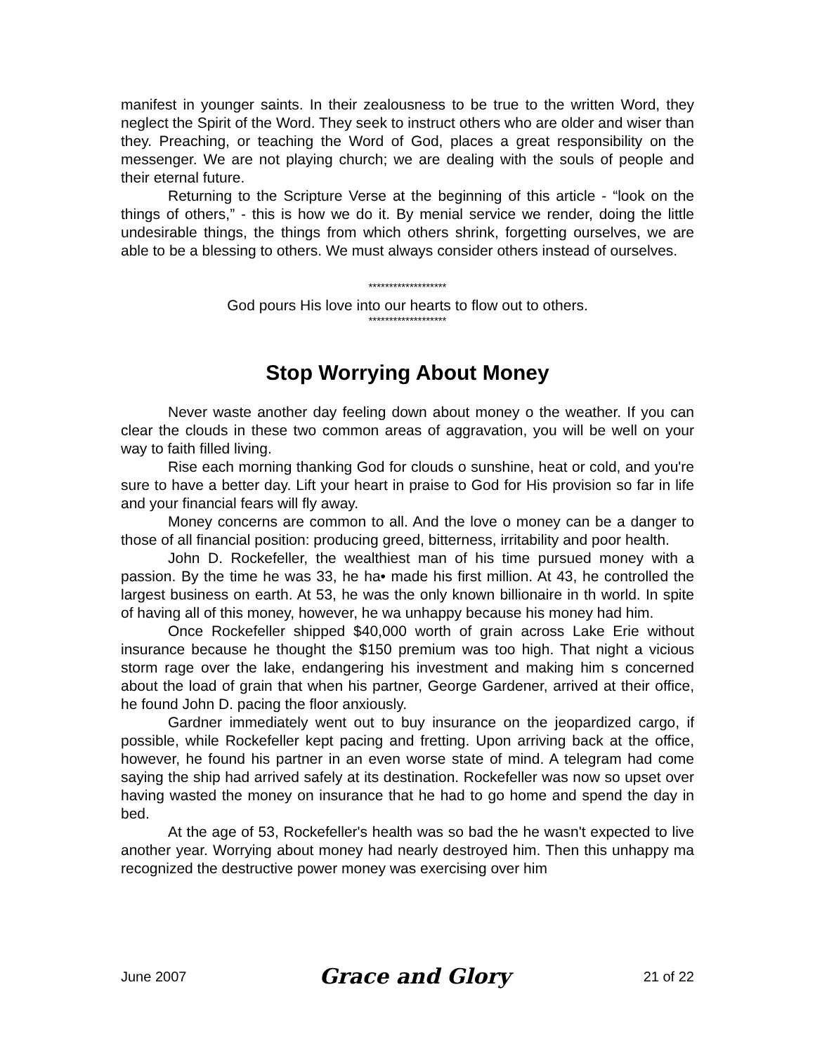manifest in younger saints. In their zealousness to be true to the written Word, they neglect the Spirit of the Word. They seek to instruct others who are older and wiser than they. Preaching, or teaching the Word of God, places a great responsibility on the messenger. We are not playing church; we are dealing with the souls of people and their eternal future.
Returning to the Scripture Verse at the beginning of this article - “look on the things of others,” - this is how we do it. By menial service we render, doing the little undesirable things, the things from which others shrink, forgetting ourselves, we are able to be a blessing to others. We must always consider others instead of ourselves.
*******************
God pours His love into our hearts to flow out to others.
*******************
Stop Worrying About Money
Never waste another day feeling down about money o the weather. If you can clear the clouds in these two common areas of aggravation, you will be well on your way to faith filled living.
Rise each morning thanking God for clouds o sunshine, heat or cold, and you're sure to have a better day. Lift your heart in praise to God for His provision so far in life and your financial fears will fly away.
Money concerns are common to all. And the love o money can be a danger to those of all financial position: producing greed, bitterness, irritability and poor health.
John D. Rockefeller, the wealthiest man of his time pursued money with a passion. By the time he was 33, he ha• made his first million. At 43, he controlled the largest business on earth. At 53, he was the only known billionaire in th world. In spite of having all of this money, however, he wa unhappy because his money had him.
Once Rockefeller shipped $40,000 worth of grain across Lake Erie without insurance because he thought the $150 premium was too high. That night a vicious storm rage over the lake, endangering his investment and making him s concerned about the load of grain that when his partner, George Gardener, arrived at their office, he found John D. pacing the floor anxiously.
Gardner immediately went out to buy insurance on the jeopardized cargo, if possible, while Rockefeller kept pacing and fretting. Upon arriving back at the office, however, he found his partner in an even worse state of mind. A telegram had come saying the ship had arrived safely at its destination. Rockefeller was now so upset over having wasted the money on insurance that he had to go home and spend the day in bed.
At the age of 53, Rockefeller's health was so bad the he wasn't expected to live another year. Worrying about money had nearly destroyed him. Then this unhappy ma recognized the destructive power money was exercising over him
June 2007 Grace and Glory 21 of 22